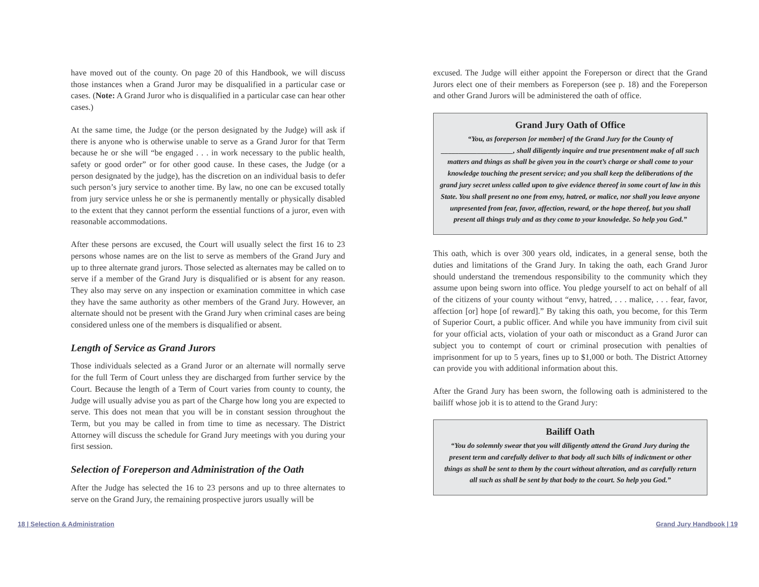have moved out of the county. On page 20 of this Handbook, we will discuss those instances when a Grand Juror may be disqualified in a particular case or cases. (Note: A Grand Juror who is disqualified in a particular case can hear other cases.)
At the same time, the Judge (or the person designated by the Judge) will ask if there is anyone who is otherwise unable to serve as a Grand Juror for that Term because he or she will “be engaged . . . in work necessary to the public health, safety or good order” or for other good cause. In these cases, the Judge (or a person designated by the judge), has the discretion on an individual basis to defer such person’s jury service to another time. By law, no one can be excused totally from jury service unless he or she is permanently mentally or physically disabled to the extent that they cannot perform the essential functions of a juror, even with reasonable accommodations.
After these persons are excused, the Court will usually select the first 16 to 23 persons whose names are on the list to serve as members of the Grand Jury and up to three alternate grand jurors. Those selected as alternates may be called on to serve if a member of the Grand Jury is disqualified or is absent for any reason. They also may serve on any inspection or examination committee in which case they have the same authority as other members of the Grand Jury. However, an alternate should not be present with the Grand Jury when criminal cases are being considered unless one of the members is disqualified or absent.
Length of Service as Grand Jurors
Those individuals selected as a Grand Juror or an alternate will normally serve for the full Term of Court unless they are discharged from further service by the Court. Because the length of a Term of Court varies from county to county, the Judge will usually advise you as part of the Charge how long you are expected to serve. This does not mean that you will be in constant session throughout the Term, but you may be called in from time to time as necessary. The District Attorney will discuss the schedule for Grand Jury meetings with you during your first session.
Selection of Foreperson and Administration of the Oath
After the Judge has selected the 16 to 23 persons and up to three alternates to serve on the Grand Jury, the remaining prospective jurors usually will be
excused. The Judge will either appoint the Foreperson or direct that the Grand Jurors elect one of their members as Foreperson (see p. 18) and the Foreperson and other Grand Jurors will be administered the oath of office.
Grand Jury Oath of Office
“You, as foreperson [or member] of the Grand Jury for the County of ____________________, shall diligently inquire and true presentment make of all such matters and things as shall be given you in the court’s charge or shall come to your knowledge touching the present service; and you shall keep the deliberations of the grand jury secret unless called upon to give evidence thereof in some court of law in this State. You shall present no one from envy, hatred, or malice, nor shall you leave anyone unpresented from fear, favor, affection, reward, or the hope thereof, but you shall present all things truly and as they come to your knowledge. So help you God.”
This oath, which is over 300 years old, indicates, in a general sense, both the duties and limitations of the Grand Jury. In taking the oath, each Grand Juror should understand the tremendous responsibility to the community which they assume upon being sworn into office. You pledge yourself to act on behalf of all of the citizens of your county without “envy, hatred, . . . malice, . . . fear, favor, affection [or] hope [of reward].” By taking this oath, you become, for this Term of Superior Court, a public officer. And while you have immunity from civil suit for your official acts, violation of your oath or misconduct as a Grand Juror can subject you to contempt of court or criminal prosecution with penalties of imprisonment for up to 5 years, fines up to $1,000 or both. The District Attorney can provide you with additional information about this.
After the Grand Jury has been sworn, the following oath is administered to the bailiff whose job it is to attend to the Grand Jury:
Bailiff Oath
“You do solemnly swear that you will diligently attend the Grand Jury during the present term and carefully deliver to that body all such bills of indictment or other things as shall be sent to them by the court without alteration, and as carefully return all such as shall be sent by that body to the court. So help you God.”
18 | Selection & Administration Grand Jury Handbook | 19